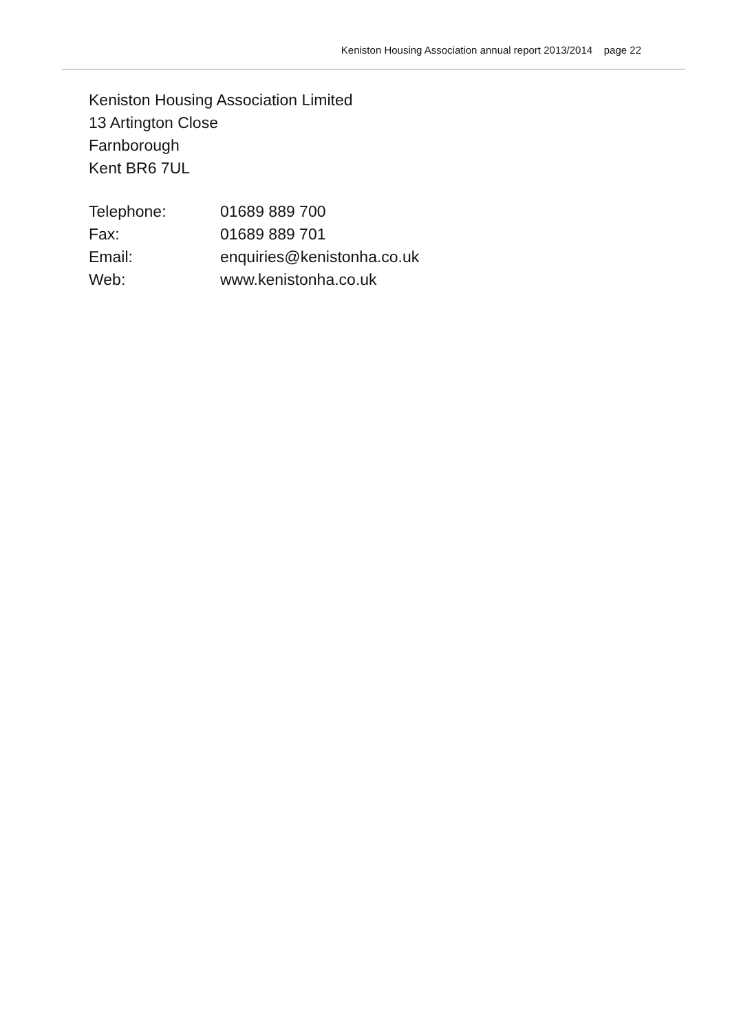Keniston Housing Association annual report 2013/2014 page 22
Keniston Housing Association Limited
13 Artington Close
Farnborough
Kent BR6 7UL
Telephone: 01689 889 700
Fax: 01689 889 701
Email: enquiries@kenistonha.co.uk
Web: www.kenistonha.co.uk